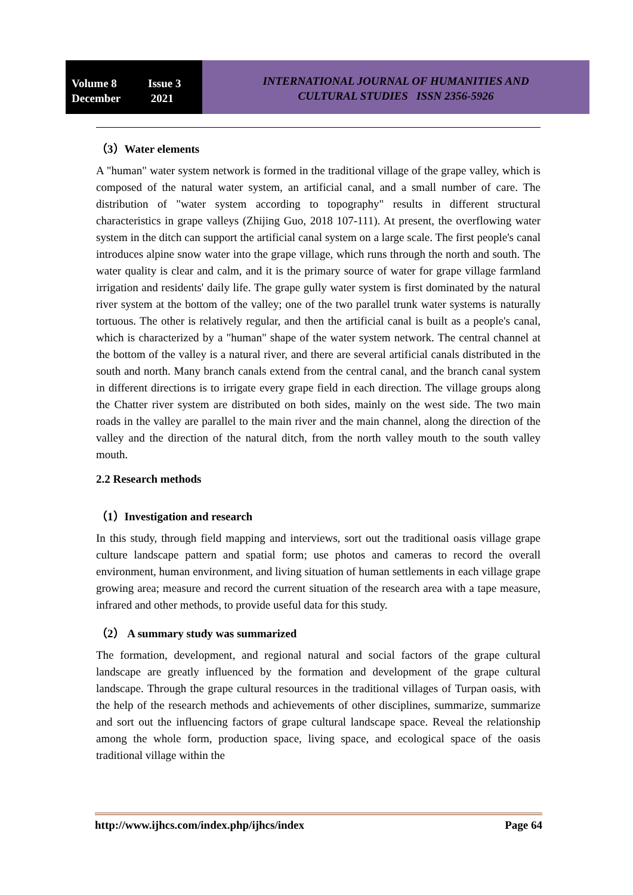Volume 8 Issue 3
December 2021
INTERNATIONAL JOURNAL OF HUMANITIES AND
CULTURAL STUDIES ISSN 2356-5926
（3）Water elements
A "human" water system network is formed in the traditional village of the grape valley, which is composed of the natural water system, an artificial canal, and a small number of care. The distribution of "water system according to topography" results in different structural characteristics in grape valleys (Zhijing Guo, 2018 107-111). At present, the overflowing water system in the ditch can support the artificial canal system on a large scale. The first people's canal introduces alpine snow water into the grape village, which runs through the north and south. The water quality is clear and calm, and it is the primary source of water for grape village farmland irrigation and residents' daily life. The grape gully water system is first dominated by the natural river system at the bottom of the valley; one of the two parallel trunk water systems is naturally tortuous. The other is relatively regular, and then the artificial canal is built as a people's canal, which is characterized by a "human" shape of the water system network. The central channel at the bottom of the valley is a natural river, and there are several artificial canals distributed in the south and north. Many branch canals extend from the central canal, and the branch canal system in different directions is to irrigate every grape field in each direction. The village groups along the Chatter river system are distributed on both sides, mainly on the west side. The two main roads in the valley are parallel to the main river and the main channel, along the direction of the valley and the direction of the natural ditch, from the north valley mouth to the south valley mouth.
2.2 Research methods
（1）Investigation and research
In this study, through field mapping and interviews, sort out the traditional oasis village grape culture landscape pattern and spatial form; use photos and cameras to record the overall environment, human environment, and living situation of human settlements in each village grape growing area; measure and record the current situation of the research area with a tape measure, infrared and other methods, to provide useful data for this study.
（2） A summary study was summarized
The formation, development, and regional natural and social factors of the grape cultural landscape are greatly influenced by the formation and development of the grape cultural landscape. Through the grape cultural resources in the traditional villages of Turpan oasis, with the help of the research methods and achievements of other disciplines, summarize, summarize and sort out the influencing factors of grape cultural landscape space. Reveal the relationship among the whole form, production space, living space, and ecological space of the oasis traditional village within the
http://www.ijhcs.com/index.php/ijhcs/index Page 64